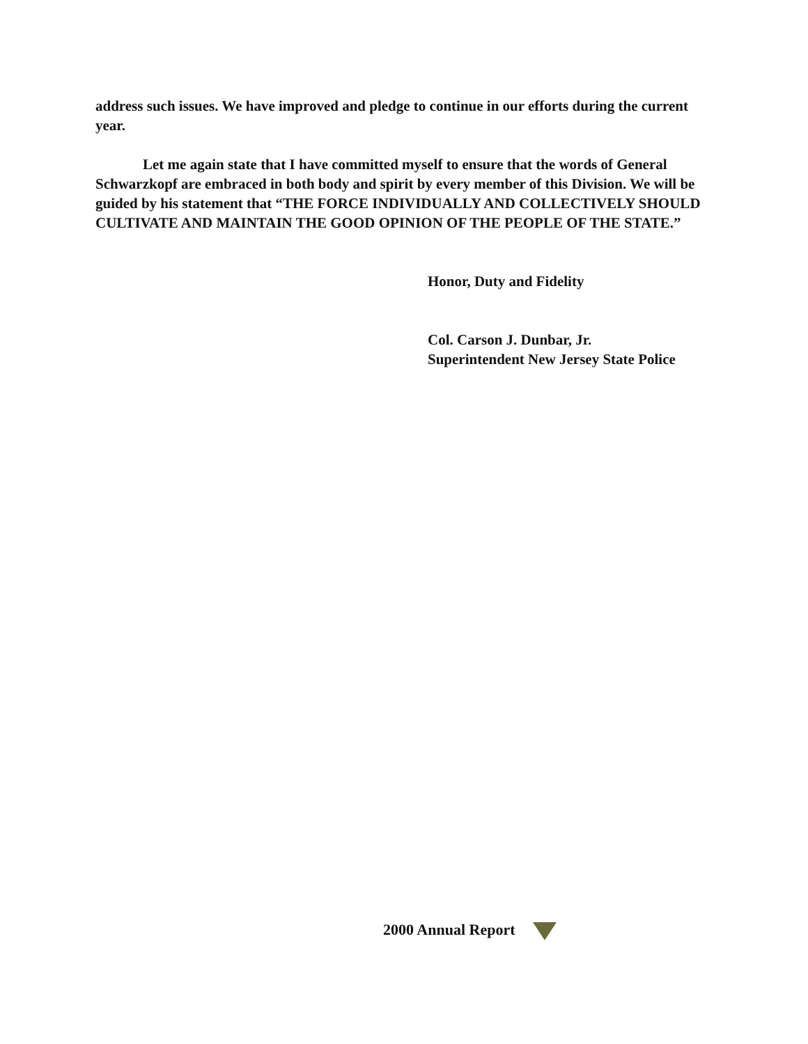address such issues. We have improved and pledge to continue in our efforts during the current year.
Let me again state that I have committed myself to ensure that the words of General Schwarzkopf are embraced in both body and spirit by every member of this Division. We will be guided by his statement that “THE FORCE INDIVIDUALLY AND COLLECTIVELY SHOULD CULTIVATE AND MAINTAIN THE GOOD OPINION OF THE PEOPLE OF THE STATE.”
Honor, Duty and Fidelity
Col. Carson J. Dunbar, Jr.
Superintendent New Jersey State Police
2000 Annual Report